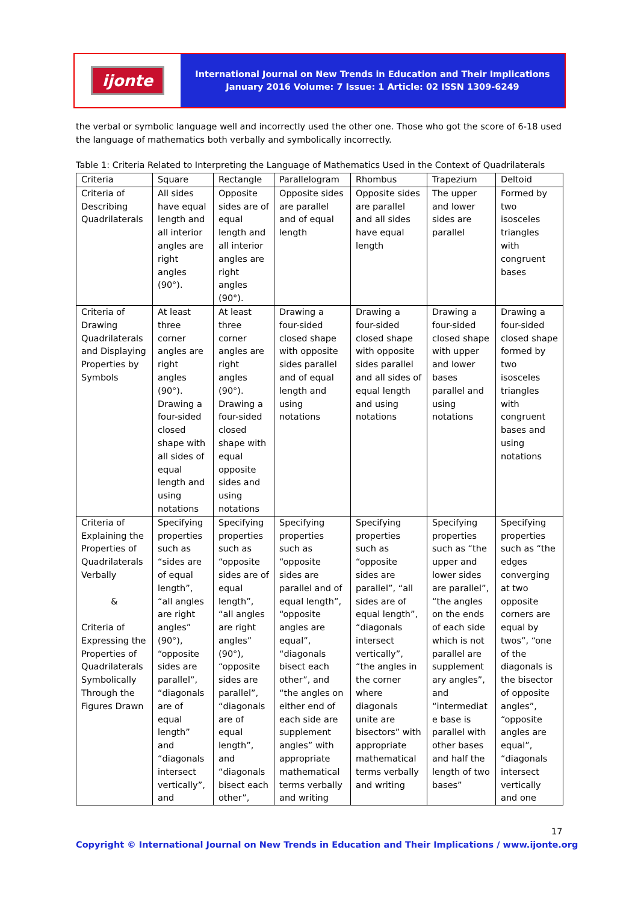ijonte
International Journal on New Trends in Education and Their Implications
January 2016 Volume: 7 Issue: 1 Article: 02 ISSN 1309-6249
the verbal or symbolic language well and incorrectly used the other one. Those who got the score of 6-18 used the language of mathematics both verbally and symbolically incorrectly.
Table 1: Criteria Related to Interpreting the Language of Mathematics Used in the Context of Quadrilaterals
| Criteria | Square | Rectangle | Parallelogram | Rhombus | Trapezium | Deltoid |
| --- | --- | --- | --- | --- | --- | --- |
| Criteria of Describing Quadrilaterals | All sides have equal length and all interior angles are right angles (90°). | Opposite sides are of equal length and all interior angles are right angles (90°). | Opposite sides are parallel and of equal length | Opposite sides are parallel and all sides have equal length | The upper and lower sides are parallel | Formed by two isosceles triangles with congruent bases |
| Criteria of Drawing Quadrilaterals and Displaying Properties by Symbols | At least three corner angles are right angles (90°). Drawing a four-sided closed shape with all sides of equal length and using notations | At least three corner angles are right angles (90°). Drawing a four-sided closed shape with equal opposite sides and using notations | Drawing a four-sided closed shape with opposite sides parallel and of equal length and using notations | Drawing a four-sided closed shape with opposite sides parallel and all sides of equal length and using notations | Drawing a four-sided closed shape with upper and lower bases parallel and using notations | Drawing a four-sided closed shape formed by two isosceles triangles with congruent bases and using notations |
| Criteria of Explaining the Properties of Quadrilaterals Verbally & Criteria of Expressing the Properties of Quadrilaterals Symbolically Through the Figures Drawn | Specifying properties such as “sides are of equal length”, “all angles are right angles” (90°), “opposite sides are parallel”, “diagonals are of equal length” and “diagonals intersect vertically”, and | Specifying properties such as “opposite sides are of equal length”, “all angles are right angles” (90°), “opposite sides are parallel”, “diagonals are of equal length”, and “diagonals bisect each other”, | Specifying properties such as “opposite sides are parallel and of equal length”, “opposite angles are equal”, “diagonals bisect each other”, and “the angles on either end of each side are supplement angles” with appropriate mathematical terms verbally and writing | Specifying properties such as “opposite sides are parallel”, “all sides are of equal length”, “diagonals intersect vertically”, “the angles in the corner where diagonals unite are bisectors” with appropriate mathematical terms verbally and writing | Specifying properties such as “the upper and lower sides are parallel”, “the angles on the ends of each side which is not parallel are supplement ary angles”, and “intermediat e base is parallel with other bases and half the length of two bases” | Specifying properties such as “the edges converging at two opposite corners are equal by twos”, “one of the diagonals is the bisector of opposite angles”, “opposite angles are equal”, “diagonals intersect vertically and one |
17
Copyright © International Journal on New Trends in Education and Their Implications / www.ijonte.org